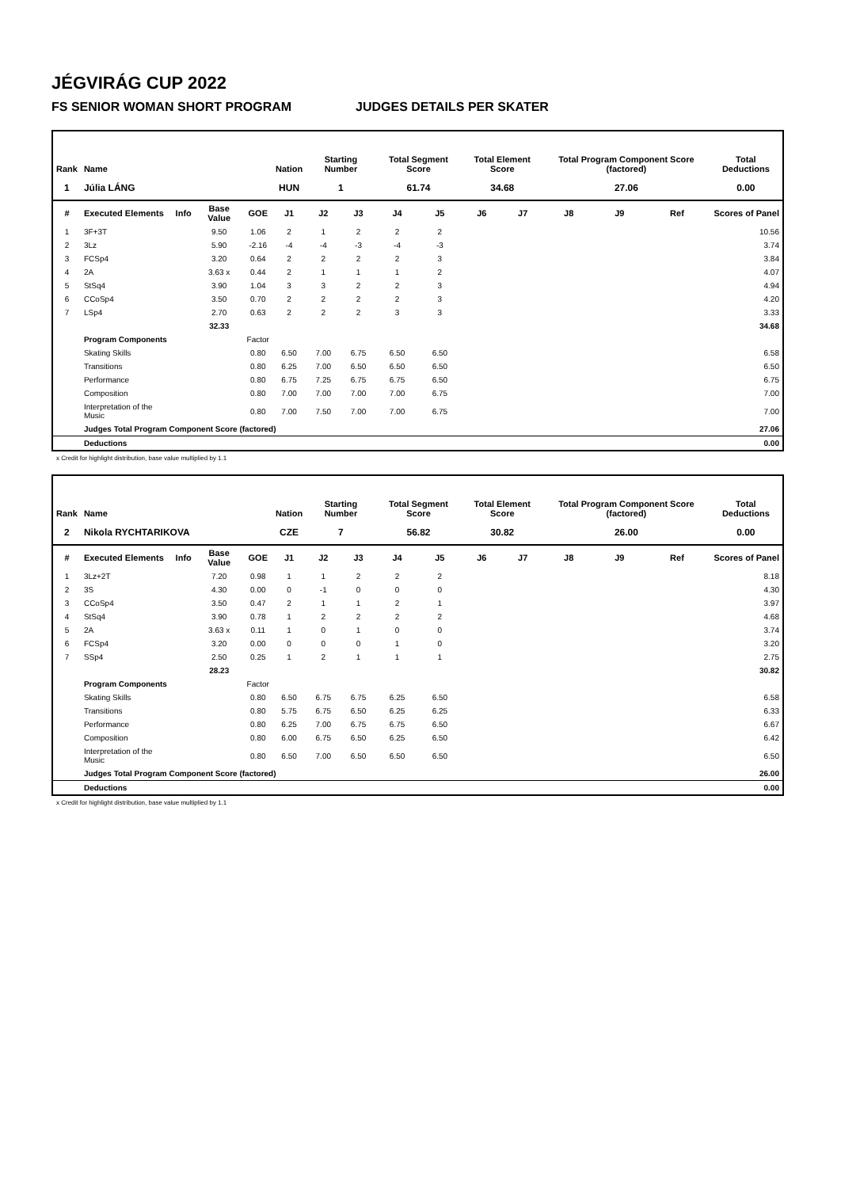JÉGVIRÁG CUP 2022
FS SENIOR WOMAN SHORT PROGRAM JUDGES DETAILS PER SKATER
| Rank | Name | | | | Nation | Starting Number | | Total Segment Score | | Total Element Score | | Total Program Component Score (factored) | | | Total Deductions |
| --- | --- | --- | --- | --- | --- | --- | --- | --- | --- | --- | --- | --- | --- | --- | --- |
| 1 | Júlia LÁNG | | | | HUN | 1 | | 61.74 | | 34.68 | | 27.06 | | | 0.00 |
| # | Executed Elements | Info | Base Value | GOE | J1 | J2 | J3 | J4 | J5 | J6 | J7 | J8 | J9 | Ref | Scores of Panel |
| 1 | 3F+3T | | 9.50 | 1.06 | 2 | 1 | 2 | 2 | 2 | | | | | | 10.56 |
| 2 | 3Lz | | 5.90 | -2.16 | -4 | -4 | -3 | -4 | -3 | | | | | | 3.74 |
| 3 | FCSp4 | | 3.20 | 0.64 | 2 | 2 | 2 | 2 | 3 | | | | | | 3.84 |
| 4 | 2A | | 3.63 x | 0.44 | 2 | 1 | 1 | 1 | 2 | | | | | | 4.07 |
| 5 | StSq4 | | 3.90 | 1.04 | 3 | 3 | 2 | 2 | 3 | | | | | | 4.94 |
| 6 | CCoSp4 | | 3.50 | 0.70 | 2 | 2 | 2 | 2 | 3 | | | | | | 4.20 |
| 7 | LSp4 | | 2.70 | 0.63 | 2 | 2 | 2 | 3 | 3 | | | | | | 3.33 |
| | | | 32.33 | | | | | | | | | | | | 34.68 |
| | Program Components | | | Factor | | | | | | | | | | | |
| | Skating Skills | | | 0.80 | 6.50 | 7.00 | 6.75 | 6.50 | 6.50 | | | | | | 6.58 |
| | Transitions | | | 0.80 | 6.25 | 7.00 | 6.50 | 6.50 | 6.50 | | | | | | 6.50 |
| | Performance | | | 0.80 | 6.75 | 7.25 | 6.75 | 6.75 | 6.50 | | | | | | 6.75 |
| | Composition | | | 0.80 | 7.00 | 7.00 | 7.00 | 7.00 | 6.75 | | | | | | 7.00 |
| | Interpretation of the Music | | | 0.80 | 7.00 | 7.50 | 7.00 | 7.00 | 6.75 | | | | | | 7.00 |
| | Judges Total Program Component Score (factored) | | | | | | | | | | | | | | 27.06 |
| | Deductions | | | | | | | | | | | | | | 0.00 |
x Credit for highlight distribution, base value multiplied by 1.1
| Rank | Name | | | | Nation | Starting Number | | Total Segment Score | | Total Element Score | | Total Program Component Score (factored) | | | Total Deductions |
| --- | --- | --- | --- | --- | --- | --- | --- | --- | --- | --- | --- | --- | --- | --- | --- |
| 2 | Nikola RYCHTARIKOVA | | | | CZE | 7 | | 56.82 | | 30.82 | | 26.00 | | | 0.00 |
| # | Executed Elements | Info | Base Value | GOE | J1 | J2 | J3 | J4 | J5 | J6 | J7 | J8 | J9 | Ref | Scores of Panel |
| 1 | 3Lz+2T | | 7.20 | 0.98 | 1 | 1 | 2 | 2 | 2 | | | | | | 8.18 |
| 2 | 3S | | 4.30 | 0.00 | 0 | -1 | 0 | 0 | 0 | | | | | | 4.30 |
| 3 | CCoSp4 | | 3.50 | 0.47 | 2 | 1 | 1 | 2 | 1 | | | | | | 3.97 |
| 4 | StSq4 | | 3.90 | 0.78 | 1 | 2 | 2 | 2 | 2 | | | | | | 4.68 |
| 5 | 2A | | 3.63 x | 0.11 | 1 | 0 | 1 | 0 | 0 | | | | | | 3.74 |
| 6 | FCSp4 | | 3.20 | 0.00 | 0 | 0 | 0 | 1 | 0 | | | | | | 3.20 |
| 7 | SSp4 | | 2.50 | 0.25 | 1 | 2 | 1 | 1 | 1 | | | | | | 2.75 |
| | | | 28.23 | | | | | | | | | | | | 30.82 |
| | Program Components | | | Factor | | | | | | | | | | | |
| | Skating Skills | | | 0.80 | 6.50 | 6.75 | 6.75 | 6.25 | 6.50 | | | | | | 6.58 |
| | Transitions | | | 0.80 | 5.75 | 6.75 | 6.50 | 6.25 | 6.25 | | | | | | 6.33 |
| | Performance | | | 0.80 | 6.25 | 7.00 | 6.75 | 6.75 | 6.50 | | | | | | 6.67 |
| | Composition | | | 0.80 | 6.00 | 6.75 | 6.50 | 6.25 | 6.50 | | | | | | 6.42 |
| | Interpretation of the Music | | | 0.80 | 6.50 | 7.00 | 6.50 | 6.50 | 6.50 | | | | | | 6.50 |
| | Judges Total Program Component Score (factored) | | | | | | | | | | | | | | 26.00 |
| | Deductions | | | | | | | | | | | | | | 0.00 |
x Credit for highlight distribution, base value multiplied by 1.1